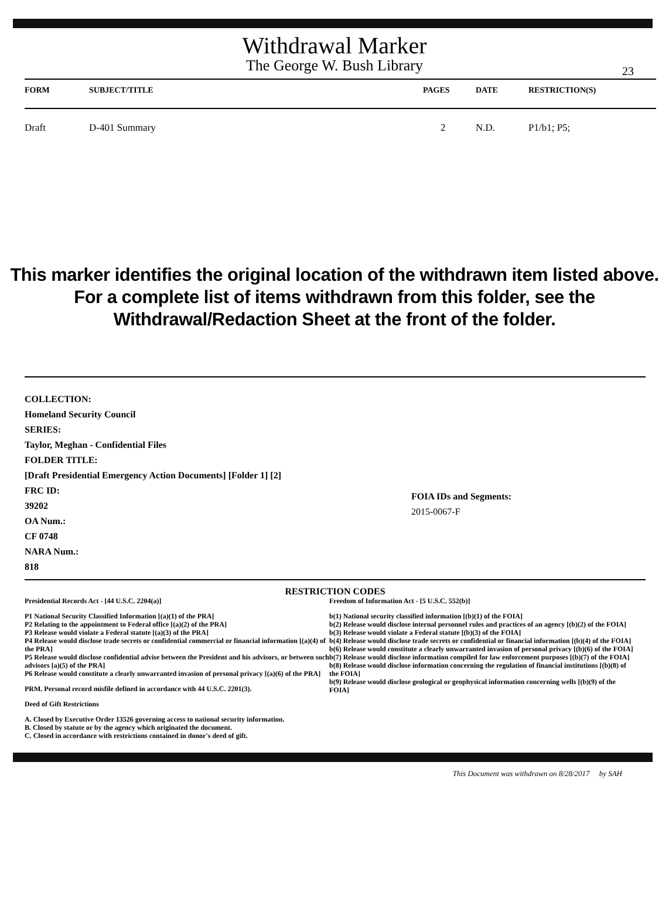Withdrawal Marker
The George W. Bush Library
23
| FORM | SUBJECT/TITLE | PAGES | DATE | RESTRICTION(S) |
| --- | --- | --- | --- | --- |
| Draft | D-401 Summary | 2 | N.D. | P1/b1; P5; |
This marker identifies the original location of the withdrawn item listed above.
For a complete list of items withdrawn from this folder, see the
Withdrawal/Redaction Sheet at the front of the folder.
COLLECTION:
Homeland Security Council
SERIES:
Taylor, Meghan - Confidential Files
FOLDER TITLE:
[Draft Presidential Emergency Action Documents] [Folder 1] [2]
FRC ID:
39202
OA Num.:
CF 0748
NARA Num.:
818
FOIA IDs and Segments:
2015-0067-F
RESTRICTION CODES
Presidential Records Act - [44 U.S.C. 2204(a)]
P1 National Security Classified Information [(a)(1) of the PRA]
P2 Relating to the appointment to Federal office [(a)(2) of the PRA]
P3 Release would violate a Federal statute [(a)(3) of the PRA]
P4 Release would disclose trade secrets or confidential commercial or financial information [(a)(4) of the PRA]
P5 Release would disclose confidential advise between the President and his advisors, or between such advisors [a)(5) of the PRA]
P6 Release would constitute a clearly unwarranted invasion of personal privacy [(a)(6) of the PRA]
PRM. Personal record misfile defined in accordance with 44 U.S.C. 2201(3).
Deed of Gift Restrictions
A. Closed by Executive Order 13526 governing access to national security information.
B. Closed by statute or by the agency which originated the document.
C. Closed in accordance with restrictions contained in donor's deed of gift.
Freedom of Information Act - [5 U.S.C. 552(b)]
b(1) National security classified information [(b)(1) of the FOIA]
b(2) Release would disclose internal personnel rules and practices of an agency [(b)(2) of the FOIA]
b(3) Release would violate a Federal statute [(b)(3) of the FOIA]
b(4) Release would disclose trade secrets or confidential or financial information [(b)(4) of the FOIA]
b(6) Release would constitute a clearly unwarranted invasion of personal privacy [(b)(6) of the FOIA]
b(7) Release would disclose information compiled for law enforcement purposes [(b)(7) of the FOIA]
b(8) Release would disclose information concerning the regulation of financial institutions [(b)(8) of the FOIA]
b(9) Release would disclose geological or geophysical information concerning wells [(b)(9) of the FOIA]
This Document was withdrawn on 8/28/2017 by SAH